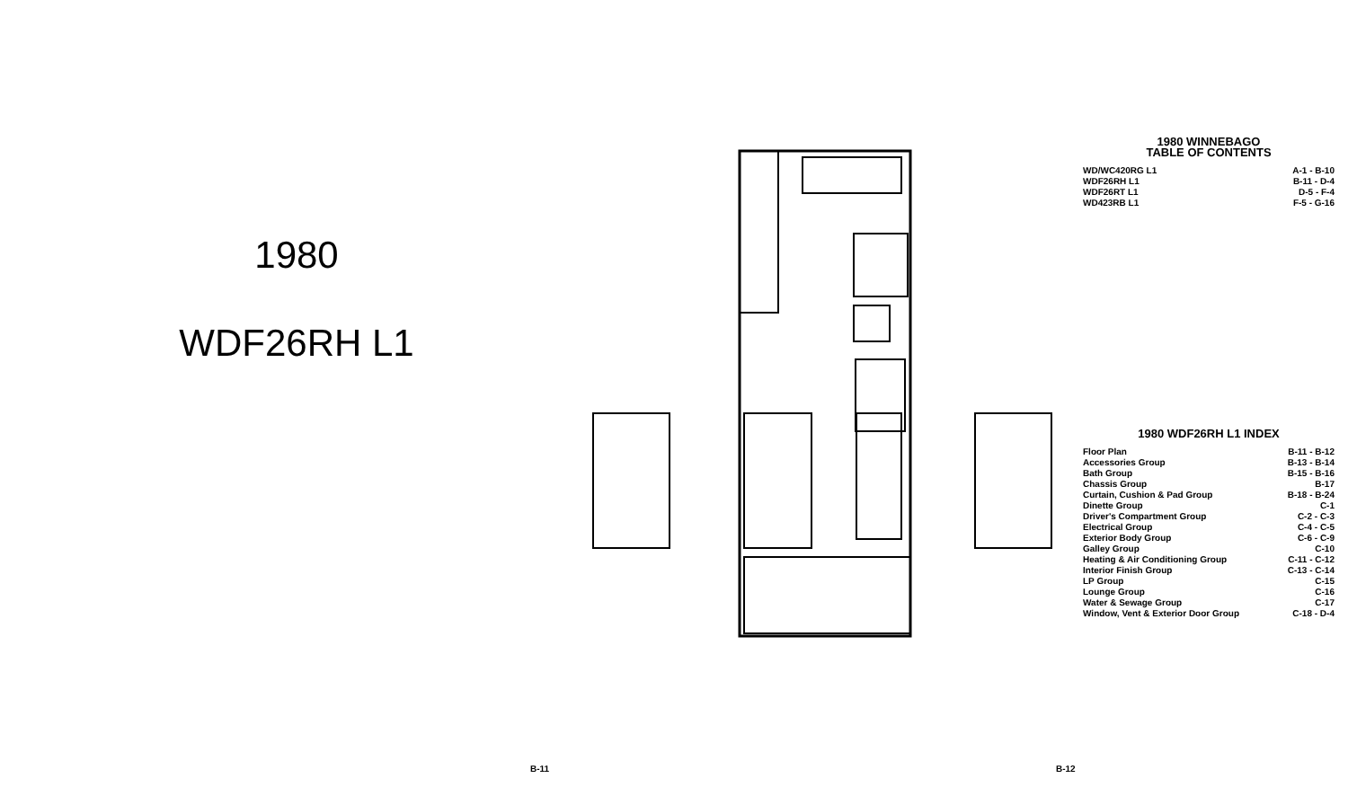1980
WDF26RH L1
1980 WINNEBAGO
TABLE OF CONTENTS
| WD/WC420RG L1 | A-1 - B-10 |
| WDF26RH L1 | B-11 - D-4 |
| WDF26RT L1 | D-5 - F-4 |
| WD423RB L1 | F-5 - G-16 |
1980 WDF26RH L1 INDEX
| Floor Plan | B-11 - B-12 |
| Accessories Group | B-13 - B-14 |
| Bath Group | B-15 - B-16 |
| Chassis Group | B-17 |
| Curtain, Cushion & Pad Group | B-18 - B-24 |
| Dinette Group | C-1 |
| Driver's Compartment Group | C-2 - C-3 |
| Electrical Group | C-4 - C-5 |
| Exterior Body Group | C-6 - C-9 |
| Galley Group | C-10 |
| Heating & Air Conditioning Group | C-11 - C-12 |
| Interior Finish Group | C-13 - C-14 |
| LP Group | C-15 |
| Lounge Group | C-16 |
| Water & Sewage Group | C-17 |
| Window, Vent & Exterior Door Group | C-18 - D-4 |
B-11 B-12